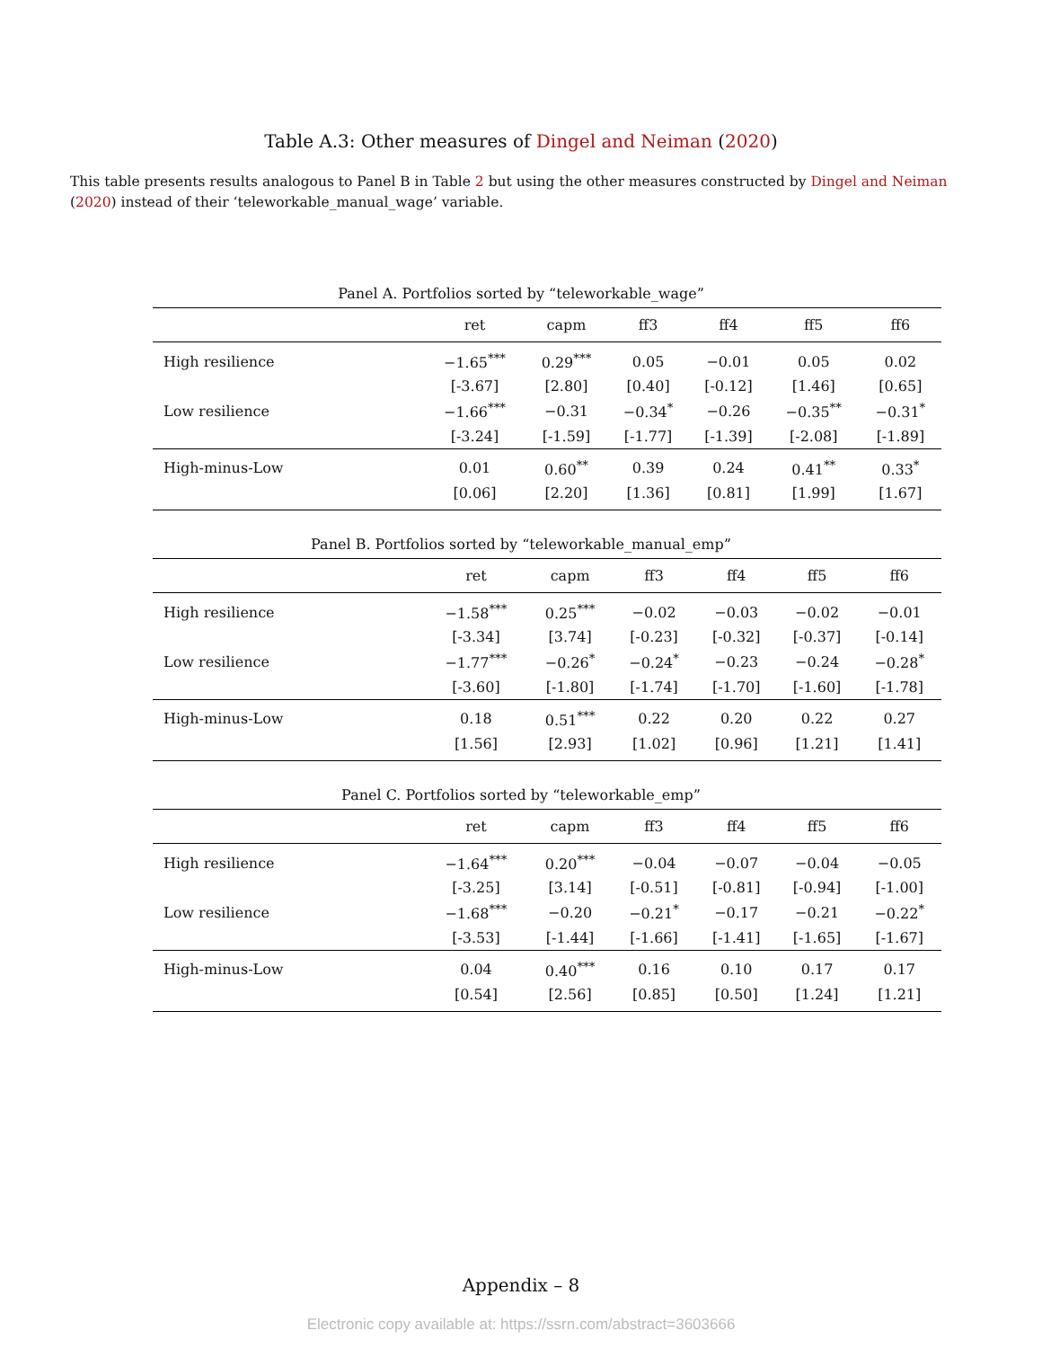Table A.3: Other measures of Dingel and Neiman (2020)
This table presents results analogous to Panel B in Table 2 but using the other measures constructed by Dingel and Neiman (2020) instead of their ‘teleworkable_manual_wage’ variable.
Panel A. Portfolios sorted by “teleworkable_wage”
| | ret | capm | ff3 | ff4 | ff5 | ff6 |
| --- | --- | --- | --- | --- | --- | --- |
| High resilience | −1.65<sup>***</sup> | 0.29<sup>***</sup> | 0.05 | −0.01 | 0.05 | 0.02 |
| | [-3.67] | [2.80] | [0.40] | [-0.12] | [1.46] | [0.65] |
| Low resilience | −1.66<sup>***</sup> | −0.31 | −0.34<sup>*</sup> | −0.26 | −0.35<sup>**</sup> | −0.31<sup>*</sup> |
| | [-3.24] | [-1.59] | [-1.77] | [-1.39] | [-2.08] | [-1.89] |
| High-minus-Low | 0.01 | 0.60<sup>**</sup> | 0.39 | 0.24 | 0.41<sup>**</sup> | 0.33<sup>*</sup> |
| | [0.06] | [2.20] | [1.36] | [0.81] | [1.99] | [1.67] |
Panel B. Portfolios sorted by “teleworkable_manual_emp”
| | ret | capm | ff3 | ff4 | ff5 | ff6 |
| --- | --- | --- | --- | --- | --- | --- |
| High resilience | −1.58<sup>***</sup> | 0.25<sup>***</sup> | −0.02 | −0.03 | −0.02 | −0.01 |
| | [-3.34] | [3.74] | [-0.23] | [-0.32] | [-0.37] | [-0.14] |
| Low resilience | −1.77<sup>***</sup> | −0.26<sup>*</sup> | −0.24<sup>*</sup> | −0.23 | −0.24 | −0.28<sup>*</sup> |
| | [-3.60] | [-1.80] | [-1.74] | [-1.70] | [-1.60] | [-1.78] |
| High-minus-Low | 0.18 | 0.51<sup>***</sup> | 0.22 | 0.20 | 0.22 | 0.27 |
| | [1.56] | [2.93] | [1.02] | [0.96] | [1.21] | [1.41] |
Panel C. Portfolios sorted by “teleworkable_emp”
| | ret | capm | ff3 | ff4 | ff5 | ff6 |
| --- | --- | --- | --- | --- | --- | --- |
| High resilience | −1.64<sup>***</sup> | 0.20<sup>***</sup> | −0.04 | −0.07 | −0.04 | −0.05 |
| | [-3.25] | [3.14] | [-0.51] | [-0.81] | [-0.94] | [-1.00] |
| Low resilience | −1.68<sup>***</sup> | −0.20 | −0.21<sup>*</sup> | −0.17 | −0.21 | −0.22<sup>*</sup> |
| | [-3.53] | [-1.44] | [-1.66] | [-1.41] | [-1.65] | [-1.67] |
| High-minus-Low | 0.04 | 0.40<sup>***</sup> | 0.16 | 0.10 | 0.17 | 0.17 |
| | [0.54] | [2.56] | [0.85] | [0.50] | [1.24] | [1.21] |
Appendix – 8
Electronic copy available at: https://ssrn.com/abstract=3603666